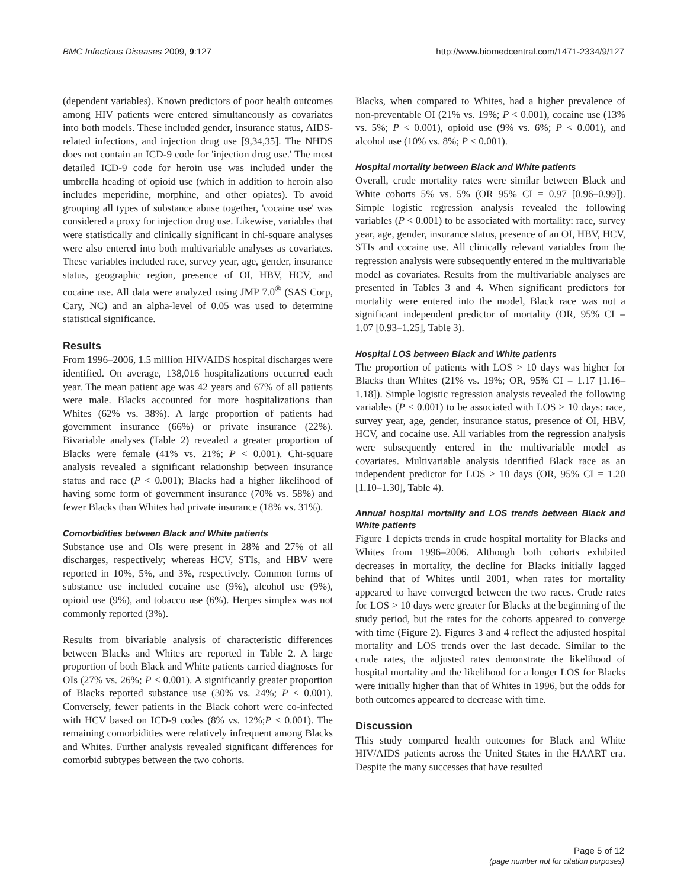BMC Infectious Diseases 2009, 9:127 http://www.biomedcentral.com/1471-2334/9/127
(dependent variables). Known predictors of poor health outcomes among HIV patients were entered simultaneously as covariates into both models. These included gender, insurance status, AIDS-related infections, and injection drug use [9,34,35]. The NHDS does not contain an ICD-9 code for 'injection drug use.' The most detailed ICD-9 code for heroin use was included under the umbrella heading of opioid use (which in addition to heroin also includes meperidine, morphine, and other opiates). To avoid grouping all types of substance abuse together, 'cocaine use' was considered a proxy for injection drug use. Likewise, variables that were statistically and clinically significant in chi-square analyses were also entered into both multivariable analyses as covariates. These variables included race, survey year, age, gender, insurance status, geographic region, presence of OI, HBV, HCV, and cocaine use. All data were analyzed using JMP 7.0<sup>®</sup> (SAS Corp, Cary, NC) and an alpha-level of 0.05 was used to determine statistical significance.
Results
From 1996–2006, 1.5 million HIV/AIDS hospital discharges were identified. On average, 138,016 hospitalizations occurred each year. The mean patient age was 42 years and 67% of all patients were male. Blacks accounted for more hospitalizations than Whites (62% vs. 38%). A large proportion of patients had government insurance (66%) or private insurance (22%). Bivariable analyses (Table 2) revealed a greater proportion of Blacks were female (41% vs. 21%; P < 0.001). Chi-square analysis revealed a significant relationship between insurance status and race (P < 0.001); Blacks had a higher likelihood of having some form of government insurance (70% vs. 58%) and fewer Blacks than Whites had private insurance (18% vs. 31%).
Comorbidities between Black and White patients
Substance use and OIs were present in 28% and 27% of all discharges, respectively; whereas HCV, STIs, and HBV were reported in 10%, 5%, and 3%, respectively. Common forms of substance use included cocaine use (9%), alcohol use (9%), opioid use (9%), and tobacco use (6%). Herpes simplex was not commonly reported (3%).
Results from bivariable analysis of characteristic differences between Blacks and Whites are reported in Table 2. A large proportion of both Black and White patients carried diagnoses for OIs (27% vs. 26%; P < 0.001). A significantly greater proportion of Blacks reported substance use (30% vs. 24%; P < 0.001). Conversely, fewer patients in the Black cohort were co-infected with HCV based on ICD-9 codes (8% vs. 12%;P < 0.001). The remaining comorbidities were relatively infrequent among Blacks and Whites. Further analysis revealed significant differences for comorbid subtypes between the two cohorts.
Blacks, when compared to Whites, had a higher prevalence of non-preventable OI (21% vs. 19%; P < 0.001), cocaine use (13% vs. 5%; P < 0.001), opioid use (9% vs. 6%; P < 0.001), and alcohol use (10% vs. 8%; P < 0.001).
Hospital mortality between Black and White patients
Overall, crude mortality rates were similar between Black and White cohorts 5% vs. 5% (OR 95% CI = 0.97 [0.96–0.99]). Simple logistic regression analysis revealed the following variables (P < 0.001) to be associated with mortality: race, survey year, age, gender, insurance status, presence of an OI, HBV, HCV, STIs and cocaine use. All clinically relevant variables from the regression analysis were subsequently entered in the multivariable model as covariates. Results from the multivariable analyses are presented in Tables 3 and 4. When significant predictors for mortality were entered into the model, Black race was not a significant independent predictor of mortality (OR, 95% CI = 1.07 [0.93–1.25], Table 3).
Hospital LOS between Black and White patients
The proportion of patients with LOS > 10 days was higher for Blacks than Whites (21% vs. 19%; OR, 95% CI = 1.17 [1.16–1.18]). Simple logistic regression analysis revealed the following variables (P < 0.001) to be associated with LOS > 10 days: race, survey year, age, gender, insurance status, presence of OI, HBV, HCV, and cocaine use. All variables from the regression analysis were subsequently entered in the multivariable model as covariates. Multivariable analysis identified Black race as an independent predictor for LOS > 10 days (OR, 95% CI = 1.20 [1.10–1.30], Table 4).
Annual hospital mortality and LOS trends between Black and White patients
Figure 1 depicts trends in crude hospital mortality for Blacks and Whites from 1996–2006. Although both cohorts exhibited decreases in mortality, the decline for Blacks initially lagged behind that of Whites until 2001, when rates for mortality appeared to have converged between the two races. Crude rates for LOS > 10 days were greater for Blacks at the beginning of the study period, but the rates for the cohorts appeared to converge with time (Figure 2). Figures 3 and 4 reflect the adjusted hospital mortality and LOS trends over the last decade. Similar to the crude rates, the adjusted rates demonstrate the likelihood of hospital mortality and the likelihood for a longer LOS for Blacks were initially higher than that of Whites in 1996, but the odds for both outcomes appeared to decrease with time.
Discussion
This study compared health outcomes for Black and White HIV/AIDS patients across the United States in the HAART era. Despite the many successes that have resulted
Page 5 of 12
(page number not for citation purposes)